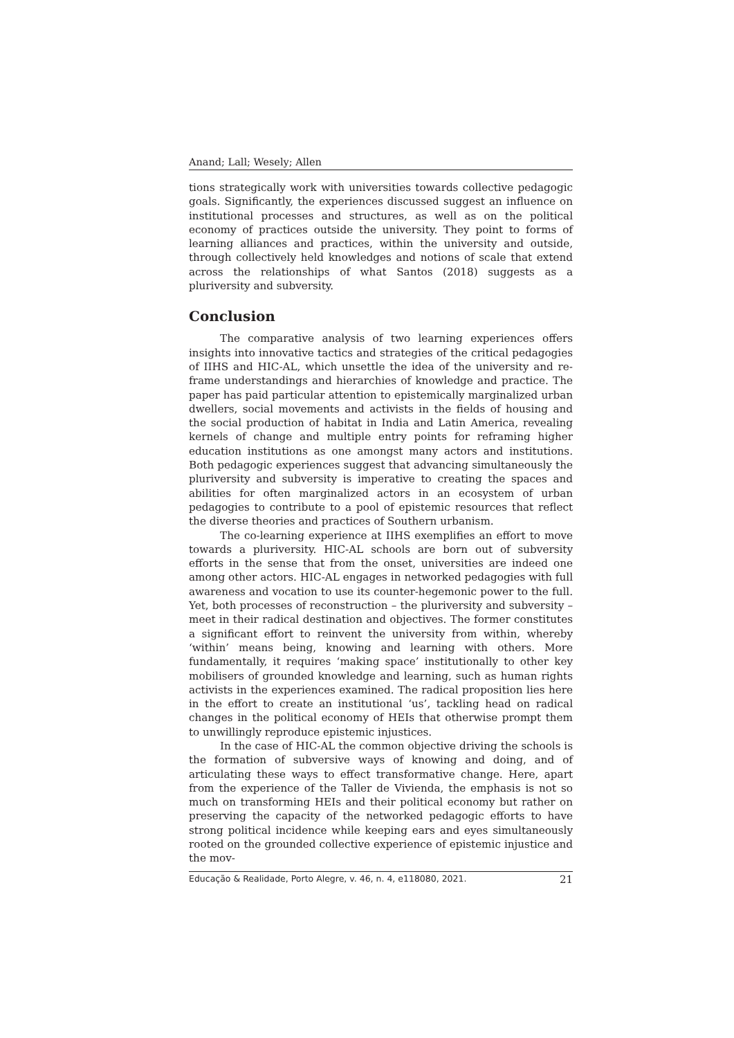Anand; Lall; Wesely; Allen
tions strategically work with universities towards collective pedagogic goals. Significantly, the experiences discussed suggest an influence on institutional processes and structures, as well as on the political economy of practices outside the university. They point to forms of learning alliances and practices, within the university and outside, through collectively held knowledges and notions of scale that extend across the relationships of what Santos (2018) suggests as a pluriversity and subversity.
Conclusion
The comparative analysis of two learning experiences offers insights into innovative tactics and strategies of the critical pedagogies of IIHS and HIC-AL, which unsettle the idea of the university and re-frame understandings and hierarchies of knowledge and practice. The paper has paid particular attention to epistemically marginalized urban dwellers, social movements and activists in the fields of housing and the social production of habitat in India and Latin America, revealing kernels of change and multiple entry points for reframing higher education institutions as one amongst many actors and institutions. Both pedagogic experiences suggest that advancing simultaneously the pluriversity and subversity is imperative to creating the spaces and abilities for often marginalized actors in an ecosystem of urban pedagogies to contribute to a pool of epistemic resources that reflect the diverse theories and practices of Southern urbanism.
The co-learning experience at IIHS exemplifies an effort to move towards a pluriversity. HIC-AL schools are born out of subversity efforts in the sense that from the onset, universities are indeed one among other actors. HIC-AL engages in networked pedagogies with full awareness and vocation to use its counter-hegemonic power to the full. Yet, both processes of reconstruction – the pluriversity and subversity – meet in their radical destination and objectives. The former constitutes a significant effort to reinvent the university from within, whereby ‘within’ means being, knowing and learning with others. More fundamentally, it requires ‘making space’ institutionally to other key mobilisers of grounded knowledge and learning, such as human rights activists in the experiences examined. The radical proposition lies here in the effort to create an institutional ‘us’, tackling head on radical changes in the political economy of HEIs that otherwise prompt them to unwillingly reproduce epistemic injustices.
In the case of HIC-AL the common objective driving the schools is the formation of subversive ways of knowing and doing, and of articulating these ways to effect transformative change. Here, apart from the experience of the Taller de Vivienda, the emphasis is not so much on transforming HEIs and their political economy but rather on preserving the capacity of the networked pedagogic efforts to have strong political incidence while keeping ears and eyes simultaneously rooted on the grounded collective experience of epistemic injustice and the mov-
Educação & Realidade, Porto Alegre, v. 46, n. 4, e118080, 2021. 21